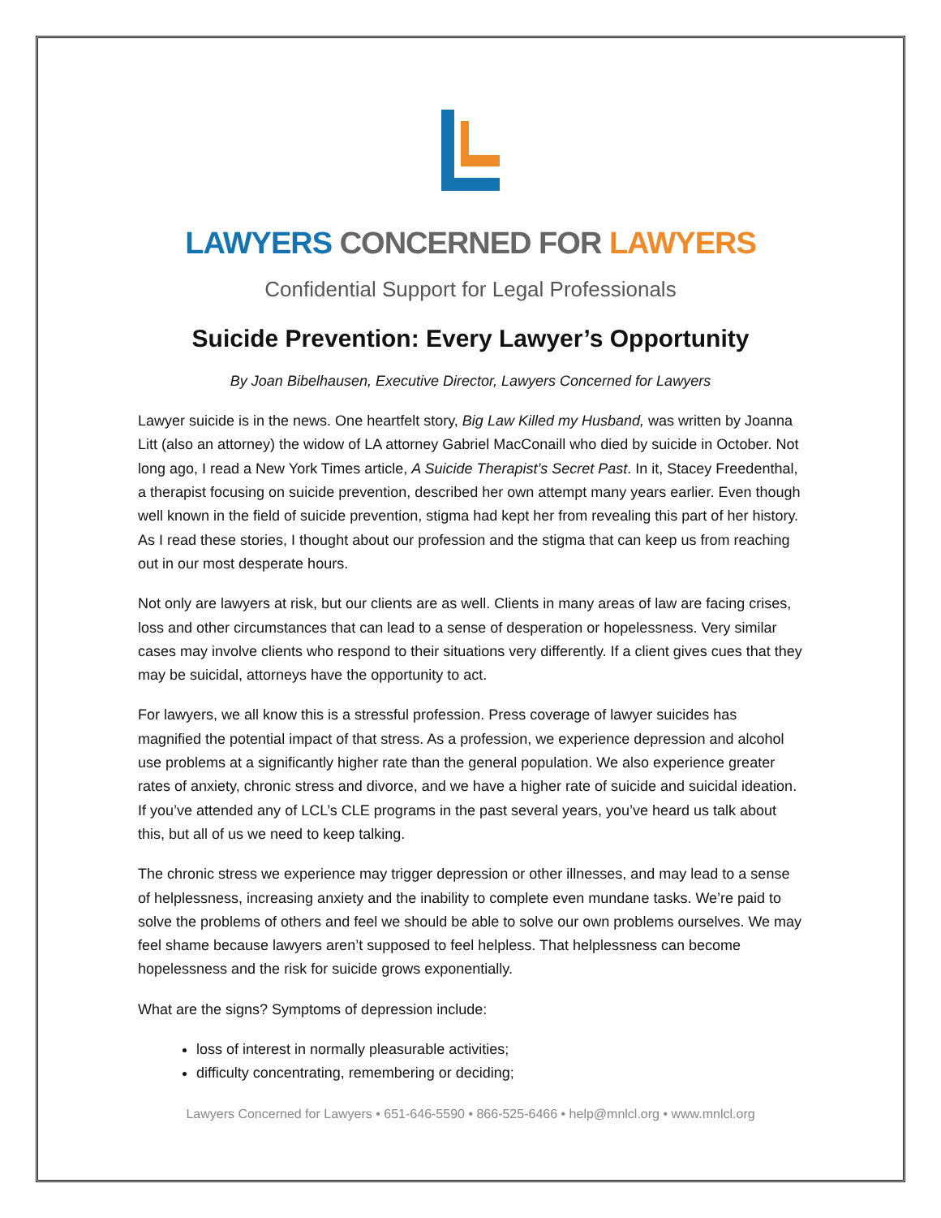LAWYERS CONCERNED FOR LAWYERS
Confidential Support for Legal Professionals
Suicide Prevention: Every Lawyer’s Opportunity
By Joan Bibelhausen, Executive Director, Lawyers Concerned for Lawyers
Lawyer suicide is in the news. One heartfelt story, Big Law Killed my Husband, was written by Joanna Litt (also an attorney) the widow of LA attorney Gabriel MacConaill who died by suicide in October. Not long ago, I read a New York Times article, A Suicide Therapist’s Secret Past. In it, Stacey Freedenthal, a therapist focusing on suicide prevention, described her own attempt many years earlier. Even though well known in the field of suicide prevention, stigma had kept her from revealing this part of her history. As I read these stories, I thought about our profession and the stigma that can keep us from reaching out in our most desperate hours.
Not only are lawyers at risk, but our clients are as well. Clients in many areas of law are facing crises, loss and other circumstances that can lead to a sense of desperation or hopelessness. Very similar cases may involve clients who respond to their situations very differently. If a client gives cues that they may be suicidal, attorneys have the opportunity to act.
For lawyers, we all know this is a stressful profession. Press coverage of lawyer suicides has magnified the potential impact of that stress. As a profession, we experience depression and alcohol use problems at a significantly higher rate than the general population. We also experience greater rates of anxiety, chronic stress and divorce, and we have a higher rate of suicide and suicidal ideation. If you’ve attended any of LCL’s CLE programs in the past several years, you’ve heard us talk about this, but all of us we need to keep talking.
The chronic stress we experience may trigger depression or other illnesses, and may lead to a sense of helplessness, increasing anxiety and the inability to complete even mundane tasks. We’re paid to solve the problems of others and feel we should be able to solve our own problems ourselves. We may feel shame because lawyers aren’t supposed to feel helpless. That helplessness can become hopelessness and the risk for suicide grows exponentially.
What are the signs? Symptoms of depression include:
loss of interest in normally pleasurable activities;
difficulty concentrating, remembering or deciding;
Lawyers Concerned for Lawyers • 651-646-5590 • 866-525-6466 • help@mnlcl.org • www.mnlcl.org